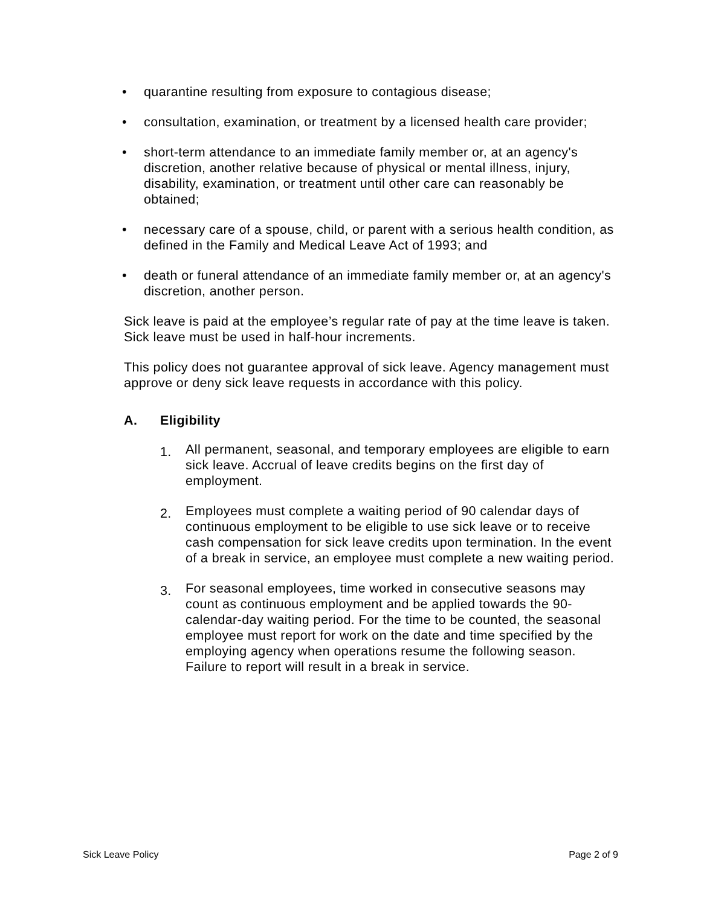• quarantine resulting from exposure to contagious disease;
• consultation, examination, or treatment by a licensed health care provider;
• short-term attendance to an immediate family member or, at an agency's discretion, another relative because of physical or mental illness, injury, disability, examination, or treatment until other care can reasonably be obtained;
• necessary care of a spouse, child, or parent with a serious health condition, as defined in the Family and Medical Leave Act of 1993; and
• death or funeral attendance of an immediate family member or, at an agency's discretion, another person.
Sick leave is paid at the employee’s regular rate of pay at the time leave is taken. Sick leave must be used in half-hour increments.
This policy does not guarantee approval of sick leave. Agency management must approve or deny sick leave requests in accordance with this policy.
A. Eligibility
1. All permanent, seasonal, and temporary employees are eligible to earn sick leave. Accrual of leave credits begins on the first day of employment.
2. Employees must complete a waiting period of 90 calendar days of continuous employment to be eligible to use sick leave or to receive cash compensation for sick leave credits upon termination. In the event of a break in service, an employee must complete a new waiting period.
3. For seasonal employees, time worked in consecutive seasons may count as continuous employment and be applied towards the 90-calendar-day waiting period. For the time to be counted, the seasonal employee must report for work on the date and time specified by the employing agency when operations resume the following season. Failure to report will result in a break in service.
Sick Leave Policy Page 2 of 9